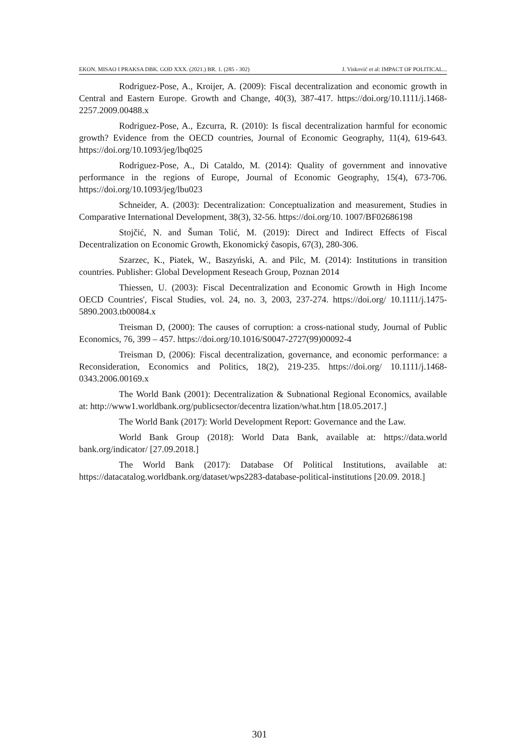EKON. MISAO I PRAKSA DBK. GOD XXX. (2021.) BR. 1. (285 - 302) J. Visković et al: IMPACT OF POLITICAL...
Rodriguez-Pose, A., Kroijer, A. (2009): Fiscal decentralization and economic growth in Central and Eastern Europe. Growth and Change, 40(3), 387-417. https://doi.org/10.1111/j.1468-2257.2009.00488.x
Rodriguez-Pose, A., Ezcurra, R. (2010): Is fiscal decentralization harmful for economic growth? Evidence from the OECD countries, Journal of Economic Geography, 11(4), 619-643. https://doi.org/10.1093/jeg/lbq025
Rodriguez-Pose, A., Di Cataldo, M. (2014): Quality of government and innovative performance in the regions of Europe, Journal of Economic Geography, 15(4), 673-706. https://doi.org/10.1093/jeg/lbu023
Schneider, A. (2003): Decentralization: Conceptualization and measurement, Studies in Comparative International Development, 38(3), 32-56. https://doi.org/10. 1007/BF02686198
Stojčić, N. and Šuman Tolić, M. (2019): Direct and Indirect Effects of Fiscal Decentralization on Economic Growth, Ekonomický časopis, 67(3), 280-306.
Szarzec, K., Piatek, W., Baszyński, A. and Pilc, M. (2014): Institutions in transition countries. Publisher: Global Development Reseach Group, Poznan 2014
Thiessen, U. (2003): Fiscal Decentralization and Economic Growth in High Income OECD Countries', Fiscal Studies, vol. 24, no. 3, 2003, 237-274. https://doi.org/ 10.1111/j.1475-5890.2003.tb00084.x
Treisman D, (2000): The causes of corruption: a cross-national study, Journal of Public Economics, 76, 399 – 457. https://doi.org/10.1016/S0047-2727(99)00092-4
Treisman D, (2006): Fiscal decentralization, governance, and economic performance: a Reconsideration, Economics and Politics, 18(2), 219-235. https://doi.org/ 10.1111/j.1468-0343.2006.00169.x
The World Bank (2001): Decentralization & Subnational Regional Economics, available at: http://www1.worldbank.org/publicsector/decentra lization/what.htm [18.05.2017.]
The World Bank (2017): World Development Report: Governance and the Law.
World Bank Group (2018): World Data Bank, available at: https://data.world bank.org/indicator/ [27.09.2018.]
The World Bank (2017): Database Of Political Institutions, available at: https://datacatalog.worldbank.org/dataset/wps2283-database-political-institutions [20.09. 2018.]
301